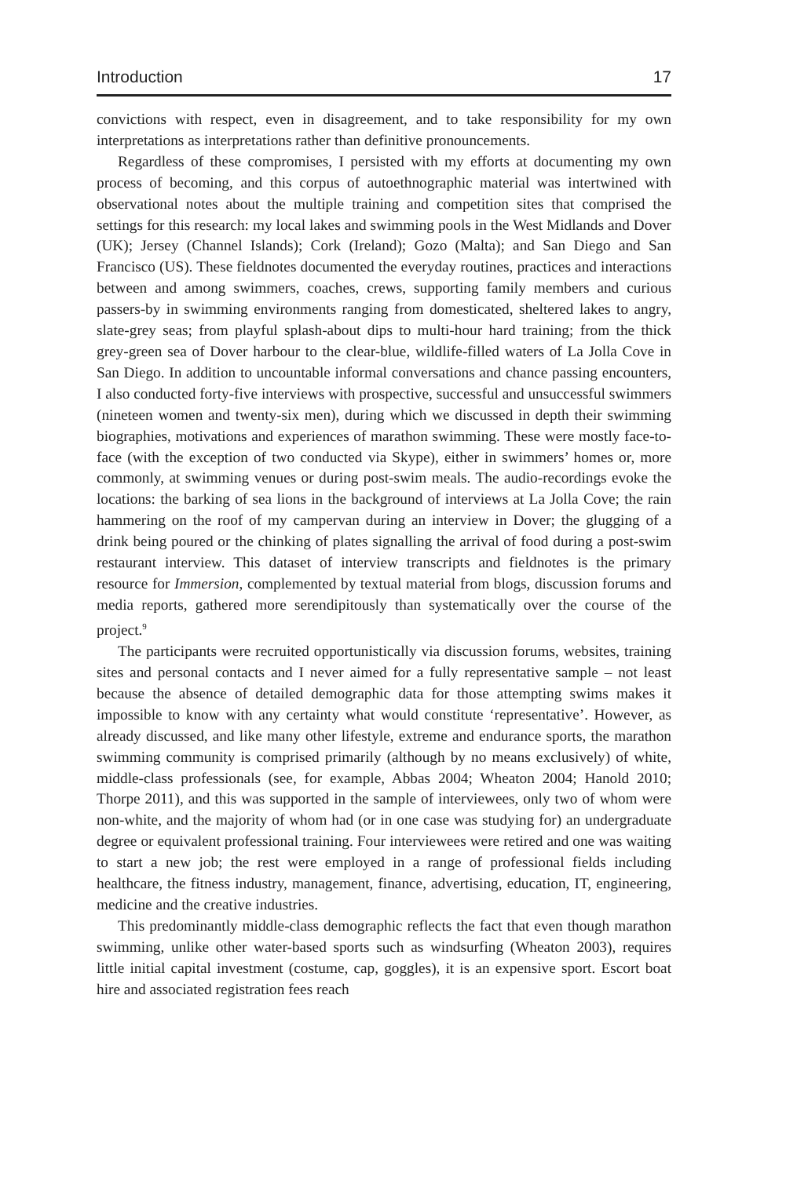Introduction 17
convictions with respect, even in disagreement, and to take responsibility for my own interpretations as interpretations rather than definitive pronouncements.
Regardless of these compromises, I persisted with my efforts at documenting my own process of becoming, and this corpus of autoethnographic material was intertwined with observational notes about the multiple training and competition sites that comprised the settings for this research: my local lakes and swimming pools in the West Midlands and Dover (UK); Jersey (Channel Islands); Cork (Ireland); Gozo (Malta); and San Diego and San Francisco (US). These fieldnotes documented the everyday routines, practices and interactions between and among swimmers, coaches, crews, supporting family members and curious passers-by in swimming environments ranging from domesticated, sheltered lakes to angry, slate-grey seas; from playful splash-about dips to multi-hour hard training; from the thick grey-green sea of Dover harbour to the clear-blue, wildlife-filled waters of La Jolla Cove in San Diego. In addition to uncountable informal conversations and chance passing encounters, I also conducted forty-five interviews with prospective, successful and unsuccessful swimmers (nineteen women and twenty-six men), during which we discussed in depth their swimming biographies, motivations and experiences of marathon swimming. These were mostly face-to-face (with the exception of two conducted via Skype), either in swimmers’ homes or, more commonly, at swimming venues or during post-swim meals. The audio-recordings evoke the locations: the barking of sea lions in the background of interviews at La Jolla Cove; the rain hammering on the roof of my campervan during an interview in Dover; the glugging of a drink being poured or the chinking of plates signalling the arrival of food during a post-swim restaurant interview. This dataset of interview transcripts and fieldnotes is the primary resource for Immersion, complemented by textual material from blogs, discussion forums and media reports, gathered more serendipitously than systematically over the course of the project.<sup>9</sup>
The participants were recruited opportunistically via discussion forums, websites, training sites and personal contacts and I never aimed for a fully representative sample – not least because the absence of detailed demographic data for those attempting swims makes it impossible to know with any certainty what would constitute ‘representative’. However, as already discussed, and like many other lifestyle, extreme and endurance sports, the marathon swimming community is comprised primarily (although by no means exclusively) of white, middle-class professionals (see, for example, Abbas 2004; Wheaton 2004; Hanold 2010; Thorpe 2011), and this was supported in the sample of interviewees, only two of whom were non-white, and the majority of whom had (or in one case was studying for) an undergraduate degree or equivalent professional training. Four interviewees were retired and one was waiting to start a new job; the rest were employed in a range of professional fields including healthcare, the fitness industry, management, finance, advertising, education, IT, engineering, medicine and the creative industries.
This predominantly middle-class demographic reflects the fact that even though marathon swimming, unlike other water-based sports such as windsurfing (Wheaton 2003), requires little initial capital investment (costume, cap, goggles), it is an expensive sport. Escort boat hire and associated registration fees reach